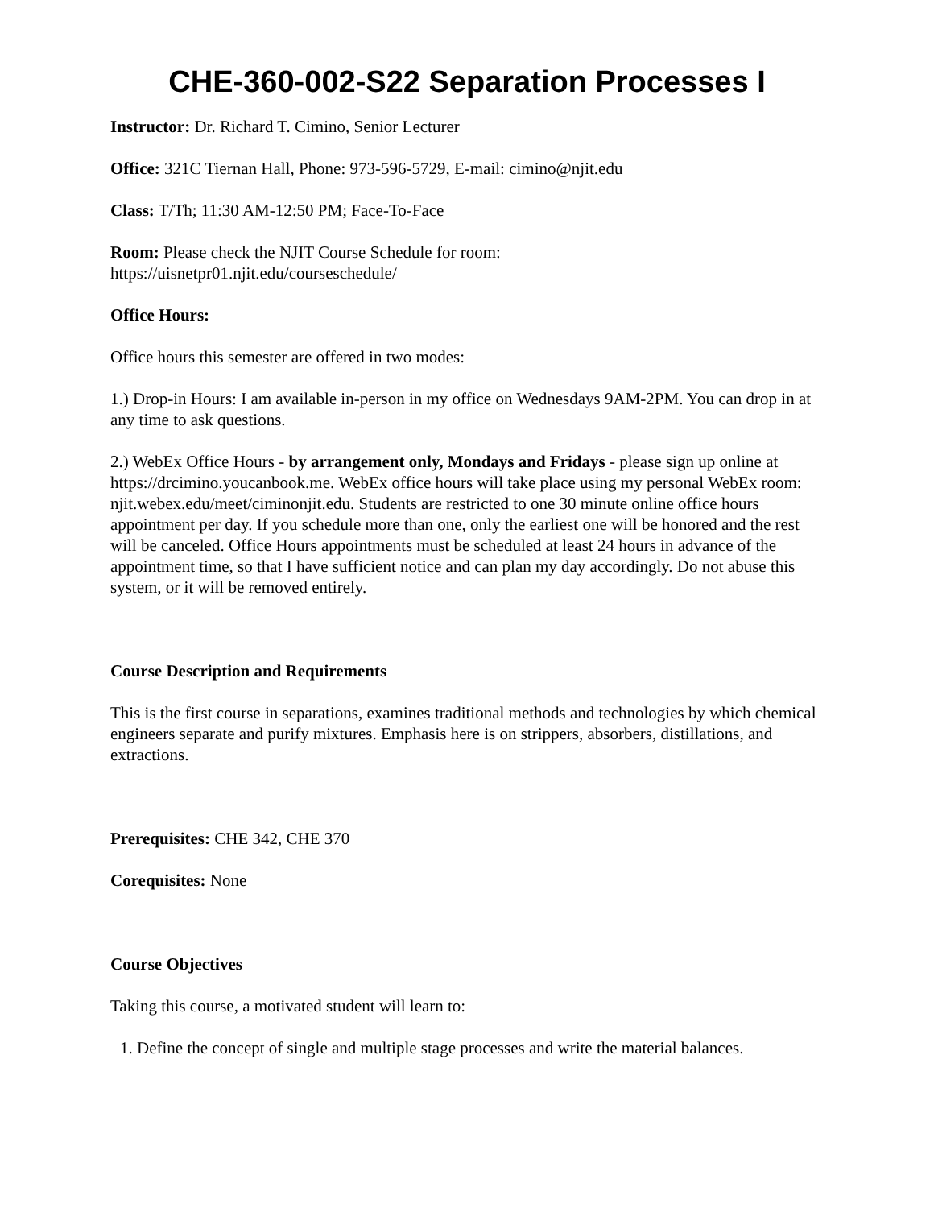CHE-360-002-S22 Separation Processes I
Instructor: Dr. Richard T. Cimino, Senior Lecturer
Office: 321C Tiernan Hall, Phone: 973-596-5729, E-mail: cimino@njit.edu
Class: T/Th; 11:30 AM-12:50 PM; Face-To-Face
Room: Please check the NJIT Course Schedule for room:
https://uisnetpr01.njit.edu/courseschedule/
Office Hours:
Office hours this semester are offered in two modes:
1.) Drop-in Hours: I am available in-person in my office on Wednesdays 9AM-2PM. You can drop in at any time to ask questions.
2.) WebEx Office Hours - by arrangement only, Mondays and Fridays - please sign up online at https://drcimino.youcanbook.me. WebEx office hours will take place using my personal WebEx room: njit.webex.edu/meet/ciminonjit.edu. Students are restricted to one 30 minute online office hours appointment per day. If you schedule more than one, only the earliest one will be honored and the rest will be canceled. Office Hours appointments must be scheduled at least 24 hours in advance of the appointment time, so that I have sufficient notice and can plan my day accordingly. Do not abuse this system, or it will be removed entirely.
Course Description and Requirements
This is the first course in separations, examines traditional methods and technologies by which chemical engineers separate and purify mixtures. Emphasis here is on strippers, absorbers, distillations, and extractions.
Prerequisites: CHE 342, CHE 370
Corequisites: None
Course Objectives
Taking this course, a motivated student will learn to:
1. Define the concept of single and multiple stage processes and write the material balances.